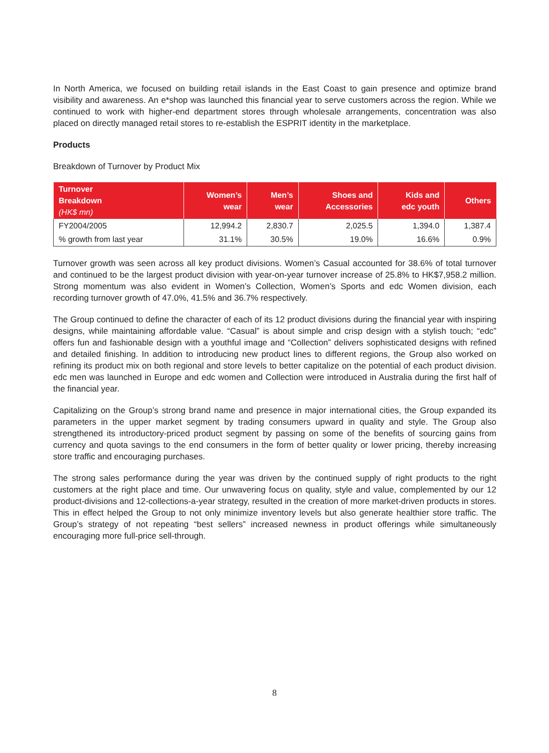In North America, we focused on building retail islands in the East Coast to gain presence and optimize brand visibility and awareness. An e*shop was launched this financial year to serve customers across the region. While we continued to work with higher-end department stores through wholesale arrangements, concentration was also placed on directly managed retail stores to re-establish the ESPRIT identity in the marketplace.
Products
Breakdown of Turnover by Product Mix
| Turnover Breakdown (HK$ mn) | Women’s wear | Men’s wear | Shoes and Accessories | Kids and edc youth | Others |
| --- | --- | --- | --- | --- | --- |
| FY2004/2005 | 12,994.2 | 2,830.7 | 2,025.5 | 1,394.0 | 1,387.4 |
| % growth from last year | 31.1% | 30.5% | 19.0% | 16.6% | 0.9% |
Turnover growth was seen across all key product divisions. Women’s Casual accounted for 38.6% of total turnover and continued to be the largest product division with year-on-year turnover increase of 25.8% to HK$7,958.2 million. Strong momentum was also evident in Women’s Collection, Women’s Sports and edc Women division, each recording turnover growth of 47.0%, 41.5% and 36.7% respectively.
The Group continued to define the character of each of its 12 product divisions during the financial year with inspiring designs, while maintaining affordable value. “Casual” is about simple and crisp design with a stylish touch; “edc” offers fun and fashionable design with a youthful image and “Collection” delivers sophisticated designs with refined and detailed finishing. In addition to introducing new product lines to different regions, the Group also worked on refining its product mix on both regional and store levels to better capitalize on the potential of each product division. edc men was launched in Europe and edc women and Collection were introduced in Australia during the first half of the financial year.
Capitalizing on the Group’s strong brand name and presence in major international cities, the Group expanded its parameters in the upper market segment by trading consumers upward in quality and style. The Group also strengthened its introductory-priced product segment by passing on some of the benefits of sourcing gains from currency and quota savings to the end consumers in the form of better quality or lower pricing, thereby increasing store traffic and encouraging purchases.
The strong sales performance during the year was driven by the continued supply of right products to the right customers at the right place and time. Our unwavering focus on quality, style and value, complemented by our 12 product-divisions and 12-collections-a-year strategy, resulted in the creation of more market-driven products in stores. This in effect helped the Group to not only minimize inventory levels but also generate healthier store traffic. The Group’s strategy of not repeating “best sellers” increased newness in product offerings while simultaneously encouraging more full-price sell-through.
8